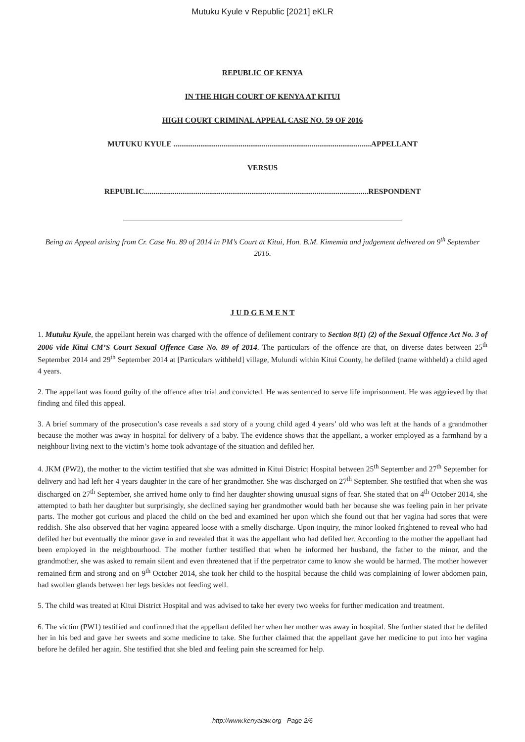Mutuku Kyule v Republic [2021] eKLR
REPUBLIC OF KENYA
IN THE HIGH COURT OF KENYA AT KITUI
HIGH COURT CRIMINAL APPEAL CASE NO. 59 OF 2016
MUTUKU KYULE .......................................................................................................APPELLANT
VERSUS
REPUBLIC.....................................................................................................................RESPONDENT
Being an Appeal arising from Cr. Case No. 89 of 2014 in PM’s Court at Kitui, Hon. B.M. Kimemia and judgement delivered on 9<sup>th</sup> September 2016.
J U D G E M E N T
1. Mutuku Kyule, the appellant herein was charged with the offence of defilement contrary to Section 8(1) (2) of the Sexual Offence Act No. 3 of 2006 vide Kitui CM’S Court Sexual Offence Case No. 89 of 2014. The particulars of the offence are that, on diverse dates between 25<sup>th</sup> September 2014 and 29<sup>th</sup> September 2014 at [Particulars withheld] village, Mulundi within Kitui County, he defiled (name withheld) a child aged 4 years.
2. The appellant was found guilty of the offence after trial and convicted. He was sentenced to serve life imprisonment. He was aggrieved by that finding and filed this appeal.
3. A brief summary of the prosecution’s case reveals a sad story of a young child aged 4 years’ old who was left at the hands of a grandmother because the mother was away in hospital for delivery of a baby. The evidence shows that the appellant, a worker employed as a farmhand by a neighbour living next to the victim’s home took advantage of the situation and defiled her.
4. JKM (PW2), the mother to the victim testified that she was admitted in Kitui District Hospital between 25<sup>th</sup> September and 27<sup>th</sup> September for delivery and had left her 4 years daughter in the care of her grandmother. She was discharged on 27<sup>th</sup> September. She testified that when she was discharged on 27<sup>th</sup> September, she arrived home only to find her daughter showing unusual signs of fear. She stated that on 4<sup>th</sup> October 2014, she attempted to bath her daughter but surprisingly, she declined saying her grandmother would bath her because she was feeling pain in her private parts. The mother got curious and placed the child on the bed and examined her upon which she found out that her vagina had sores that were reddish. She also observed that her vagina appeared loose with a smelly discharge. Upon inquiry, the minor looked frightened to reveal who had defiled her but eventually the minor gave in and revealed that it was the appellant who had defiled her. According to the mother the appellant had been employed in the neighbourhood. The mother further testified that when he informed her husband, the father to the minor, and the grandmother, she was asked to remain silent and even threatened that if the perpetrator came to know she would be harmed. The mother however remained firm and strong and on 9<sup>th</sup> October 2014, she took her child to the hospital because the child was complaining of lower abdomen pain, had swollen glands between her legs besides not feeding well.
5. The child was treated at Kitui District Hospital and was advised to take her every two weeks for further medication and treatment.
6. The victim (PW1) testified and confirmed that the appellant defiled her when her mother was away in hospital. She further stated that he defiled her in his bed and gave her sweets and some medicine to take. She further claimed that the appellant gave her medicine to put into her vagina before he defiled her again. She testified that she bled and feeling pain she screamed for help.
http://www.kenyalaw.org - Page 2/6